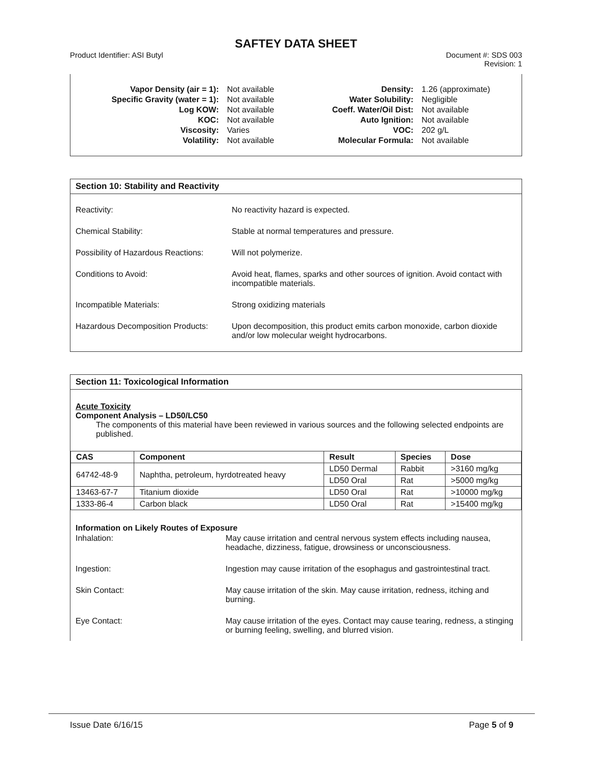SAFTEY DATA SHEET
Product Identifier: ASI Butyl Document #: SDS 003
Revision: 1
| Vapor Density (air = 1): | Not available |
| Specific Gravity (water = 1): | Not available |
| Log KOW: | Not available |
| KOC: | Not available |
| Viscosity: | Varies |
| Volatility: | Not available |
| Density: | 1.26 (approximate) |
| Water Solubility: | Negligible |
| Coeff. Water/Oil Dist: | Not available |
| Auto Ignition: | Not available |
| VOC: | 202 g/L |
| Molecular Formula: | Not available |
Section 10: Stability and Reactivity
| Reactivity: | No reactivity hazard is expected. |
| Chemical Stability: | Stable at normal temperatures and pressure. |
| Possibility of Hazardous Reactions: | Will not polymerize. |
| Conditions to Avoid: | Avoid heat, flames, sparks and other sources of ignition. Avoid contact with incompatible materials. |
| Incompatible Materials: | Strong oxidizing materials |
| Hazardous Decomposition Products: | Upon decomposition, this product emits carbon monoxide, carbon dioxide and/or low molecular weight hydrocarbons. |
Section 11: Toxicological Information
Acute Toxicity
Component Analysis – LD50/LC50
The components of this material have been reviewed in various sources and the following selected endpoints are published.
| CAS | Component | Result | Species | Dose |
| --- | --- | --- | --- | --- |
| 64742-48-9 | Naphtha, petroleum, hyrdotreated heavy | LD50 Dermal | Rabbit | >3160 mg/kg |
| | | LD50 Oral | Rat | >5000 mg/kg |
| 13463-67-7 | Titanium dioxide | LD50 Oral | Rat | >10000 mg/kg |
| 1333-86-4 | Carbon black | LD50 Oral | Rat | >15400 mg/kg |
Information on Likely Routes of Exposure
| Inhalation: | May cause irritation and central nervous system effects including nausea, headache, dizziness, fatigue, drowsiness or unconsciousness. |
| Ingestion: | Ingestion may cause irritation of the esophagus and gastrointestinal tract. |
| Skin Contact: | May cause irritation of the skin. May cause irritation, redness, itching and burning. |
| Eye Contact: | May cause irritation of the eyes. Contact may cause tearing, redness, a stinging or burning feeling, swelling, and blurred vision. |
Issue Date 6/16/15 Page 5 of 9